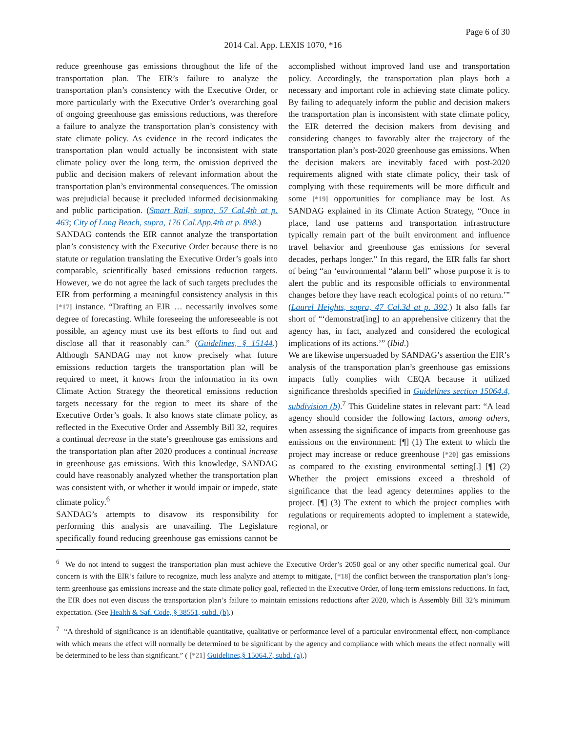Page 6 of 30
2014 Cal. App. LEXIS 1070, *16
reduce greenhouse gas emissions throughout the life of the transportation plan. The EIR’s failure to analyze the transportation plan’s consistency with the Executive Order, or more particularly with the Executive Order’s overarching goal of ongoing greenhouse gas emissions reductions, was therefore a failure to analyze the transportation plan’s consistency with state climate policy. As evidence in the record indicates the transportation plan would actually be inconsistent with state climate policy over the long term, the omission deprived the public and decision makers of relevant information about the transportation plan’s environmental consequences. The omission was prejudicial because it precluded informed decisionmaking and public participation. (Smart Rail, supra, 57 Cal.4th at p. 463; City of Long Beach, supra, 176 Cal.App.4th at p. 898.)
SANDAG contends the EIR cannot analyze the transportation plan’s consistency with the Executive Order because there is no statute or regulation translating the Executive Order’s goals into comparable, scientifically based emissions reduction targets. However, we do not agree the lack of such targets precludes the EIR from performing a meaningful consistency analysis in this [*17] instance. “Drafting an EIR … necessarily involves some degree of forecasting. While foreseeing the unforeseeable is not possible, an agency must use its best efforts to find out and disclose all that it reasonably can.” (Guidelines, § 15144.) Although SANDAG may not know precisely what future emissions reduction targets the transportation plan will be required to meet, it knows from the information in its own Climate Action Strategy the theoretical emissions reduction targets necessary for the region to meet its share of the Executive Order’s goals. It also knows state climate policy, as reflected in the Executive Order and Assembly Bill 32, requires a continual decrease in the state’s greenhouse gas emissions and the transportation plan after 2020 produces a continual increase in greenhouse gas emissions. With this knowledge, SANDAG could have reasonably analyzed whether the transportation plan was consistent with, or whether it would impair or impede, state climate policy.<sup>6</sup>
SANDAG’s attempts to disavow its responsibility for performing this analysis are unavailing. The Legislature specifically found reducing greenhouse gas emissions cannot be accomplished without improved land use and transportation policy. Accordingly, the transportation plan plays both a necessary and important role in achieving state climate policy. By failing to adequately inform the public and decision makers the transportation plan is inconsistent with state climate policy, the EIR deterred the decision makers from devising and considering changes to favorably alter the trajectory of the transportation plan’s post-2020 greenhouse gas emissions. When the decision makers are inevitably faced with post-2020 requirements aligned with state climate policy, their task of complying with these requirements will be more difficult and some [*19] opportunities for compliance may be lost. As SANDAG explained in its Climate Action Strategy, “Once in place, land use patterns and transportation infrastructure typically remain part of the built environment and influence travel behavior and greenhouse gas emissions for several decades, perhaps longer.” In this regard, the EIR falls far short of being “an ‘environmental “alarm bell” whose purpose it is to alert the public and its responsible officials to environmental changes before they have reach ecological points of no return.’” (Laurel Heights, supra, 47 Cal.3d at p. 392.) It also falls far short of “‘demonstrat[ing] to an apprehensive citizenry that the agency has, in fact, analyzed and considered the ecological implications of its actions.’” (Ibid.)
We are likewise unpersuaded by SANDAG’s assertion the EIR’s analysis of the transportation plan’s greenhouse gas emissions impacts fully complies with CEQA because it utilized significance thresholds specified in Guidelines section 15064.4, subdivision (b).<sup>7</sup> This Guideline states in relevant part: “A lead agency should consider the following factors, among others, when assessing the significance of impacts from greenhouse gas emissions on the environment: [¶] (1) The extent to which the project may increase or reduce greenhouse [*20] gas emissions as compared to the existing environmental setting[.] [¶] (2) Whether the project emissions exceed a threshold of significance that the lead agency determines applies to the project. [¶] (3) The extent to which the project complies with regulations or requirements adopted to implement a statewide, regional, or
<sup>6</sup> We do not intend to suggest the transportation plan must achieve the Executive Order’s 2050 goal or any other specific numerical goal. Our concern is with the EIR’s failure to recognize, much less analyze and attempt to mitigate, [*18] the conflict between the transportation plan’s long-term greenhouse gas emissions increase and the state climate policy goal, reflected in the Executive Order, of long-term emissions reductions. In fact, the EIR does not even discuss the transportation plan’s failure to maintain emissions reductions after 2020, which is Assembly Bill 32’s minimum expectation. (See Health & Saf. Code, § 38551, subd. (b).)
<sup>7</sup> “A threshold of significance is an identifiable quantitative, qualitative or performance level of a particular environmental effect, non-compliance with which means the effect will normally be determined to be significant by the agency and compliance with which means the effect normally will be determined to be less than significant.” ( [*21] Guidelines,§ 15064.7, subd. (a).)